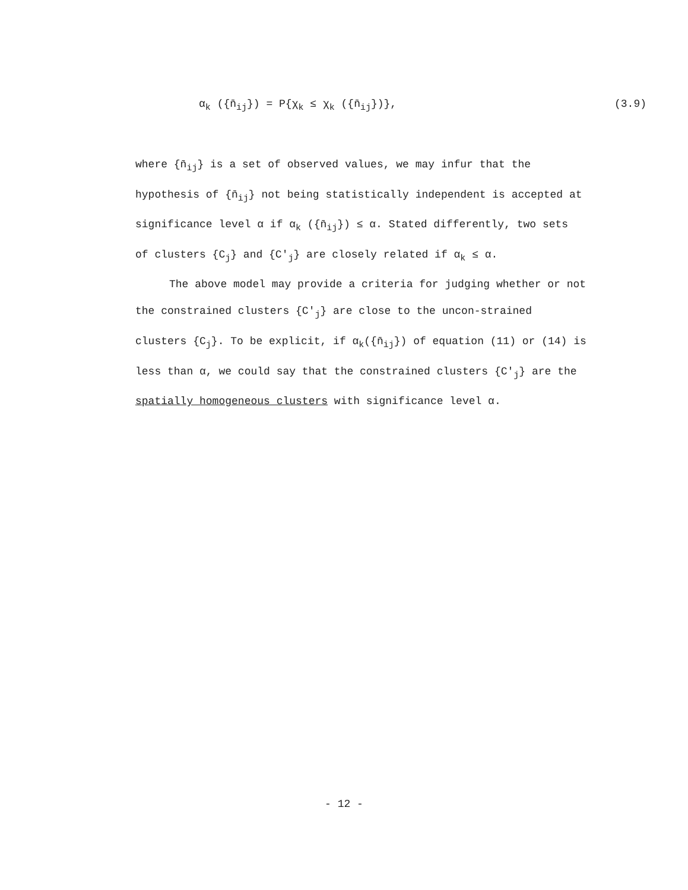α<sub>k</sub> ({n̄<sub>ij</sub>}) = P{χ<sub>k</sub> ≤ χ<sub>k</sub> ({n̄<sub>ij</sub>})}, (3.9)
where {n̄<sub>ij</sub>} is a set of observed values, we may infur that the hypothesis of {n̄<sub>ij</sub>} not being statistically independent is accepted at significance level α if α<sub>k</sub> ({n̄<sub>ij</sub>}) ≤ α. Stated differently, two sets of clusters {C<sub>j</sub>} and {C'<sub>j</sub>} are closely related if α<sub>k</sub> ≤ α.
The above model may provide a criteria for judging whether or not the constrained clusters {C'<sub>j</sub>} are close to the uncon-strained clusters {C<sub>j</sub>}. To be explicit, if α<sub>k</sub>({n̄<sub>ij</sub>}) of equation (11) or (14) is less than α, we could say that the constrained clusters {C'<sub>j</sub>} are the spatially homogeneous clusters with significance level α.
- 12 -